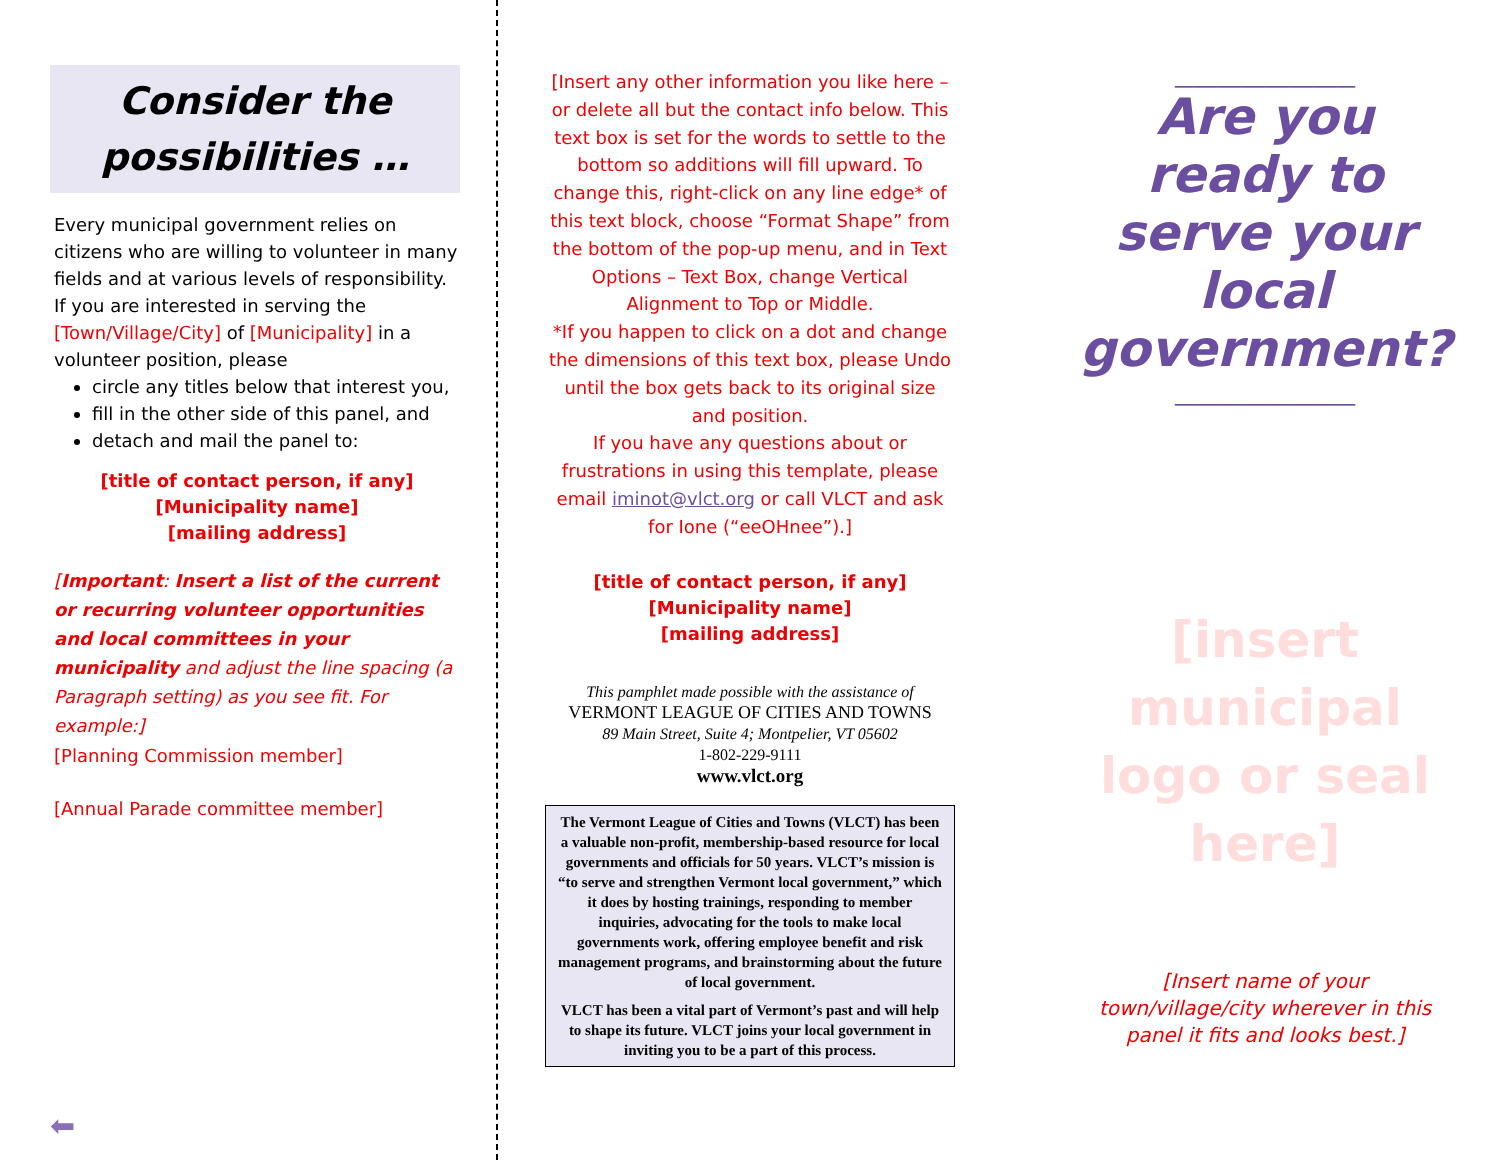Consider the
possibilities …
Every municipal government relies on citizens who are willing to volunteer in many fields and at various levels of responsibility.
If you are interested in serving the [Town/Village/City] of [Municipality] in a volunteer position, please
circle any titles below that interest you,
fill in the other side of this panel, and
detach and mail the panel to:
[title of contact person, if any]
[Municipality name]
[mailing address]
[Important: Insert a list of the current or recurring volunteer opportunities and local committees in your municipality and adjust the line spacing (a Paragraph setting) as you see fit. For example:]
[Planning Commission member]
[Annual Parade committee member]
⬅
[Insert any other information you like here – or delete all but the contact info below. This text box is set for the words to settle to the bottom so additions will fill upward. To change this, right-click on any line edge* of this text block, choose “Format Shape” from the bottom of the pop-up menu, and in Text Options – Text Box, change Vertical Alignment to Top or Middle.
*If you happen to click on a dot and change the dimensions of this text box, please Undo until the box gets back to its original size and position.
If you have any questions about or frustrations in using this template, please email iminot@vlct.org or call VLCT and ask for Ione (“eeOHnee”).]
[title of contact person, if any]
[Municipality name]
[mailing address]
This pamphlet made possible with the assistance of
VERMONT LEAGUE OF CITIES AND TOWNS
89 Main Street, Suite 4; Montpelier, VT 05602
1-802-229-9111
www.vlct.org
The Vermont League of Cities and Towns (VLCT) has been a valuable non-profit, membership-based resource for local governments and officials for 50 years. VLCT’s mission is “to serve and strengthen Vermont local government,” which it does by hosting trainings, responding to member inquiries, advocating for the tools to make local governments work, offering employee benefit and risk management programs, and brainstorming about the future of local government.
VLCT has been a vital part of Vermont’s past and will help to shape its future. VLCT joins your local government in inviting you to be a part of this process.
_______________
Are you ready to serve your local government?
_______________
[insert municipal logo or seal here]
[Insert name of your town/village/city wherever in this panel it fits and looks best.]